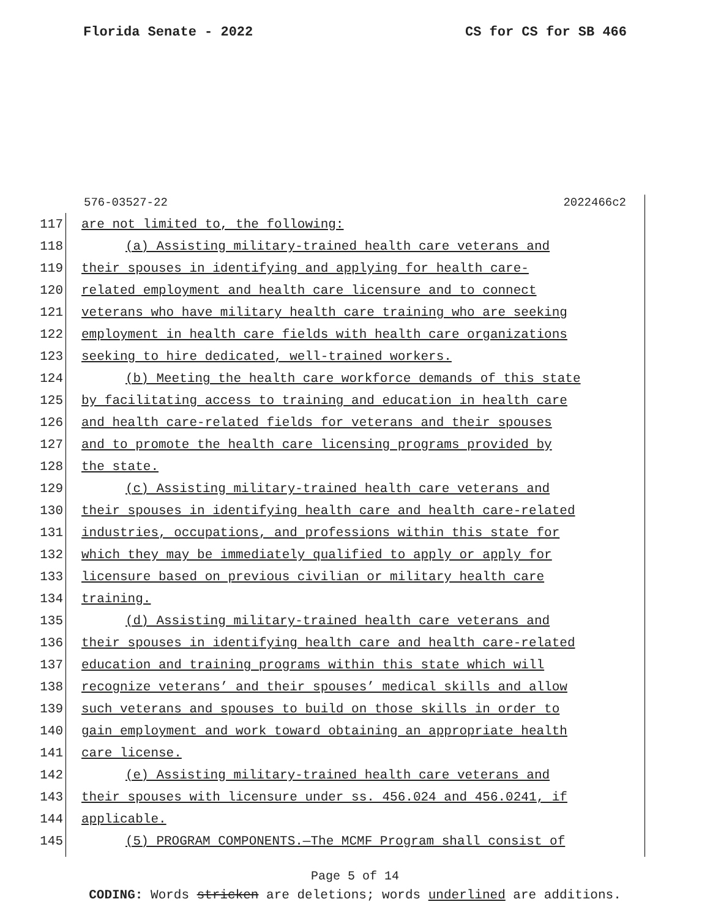Florida Senate - 2022 CS for CS for SB 466
576-03527-22 2022466c2
117
are not limited to, the following:
118
(a) Assisting military-trained health care veterans and
119
their spouses in identifying and applying for health care-
120
related employment and health care licensure and to connect
121
veterans who have military health care training who are seeking
122
employment in health care fields with health care organizations
123
seeking to hire dedicated, well-trained workers.
124
(b) Meeting the health care workforce demands of this state
125
by facilitating access to training and education in health care
126
and health care-related fields for veterans and their spouses
127
and to promote the health care licensing programs provided by
128 the state.
129
(c) Assisting military-trained health care veterans and
130
their spouses in identifying health care and health care-related
131
industries, occupations, and professions within this state for
132
which they may be immediately qualified to apply or apply for
133
licensure based on previous civilian or military health care
134 training.
135
(d) Assisting military-trained health care veterans and
136
their spouses in identifying health care and health care-related
137
education and training programs within this state which will
138
recognize veterans’ and their spouses’ medical skills and allow
139
such veterans and spouses to build on those skills in order to
140
gain employment and work toward obtaining an appropriate health
141 care license.
142
(e) Assisting military-trained health care veterans and
143
their spouses with licensure under ss. 456.024 and 456.0241, if
144 applicable.
145
(5) PROGRAM COMPONENTS.—The MCMF Program shall consist of
Page 5 of 14
CODING: Words stricken are deletions; words underlined are additions.